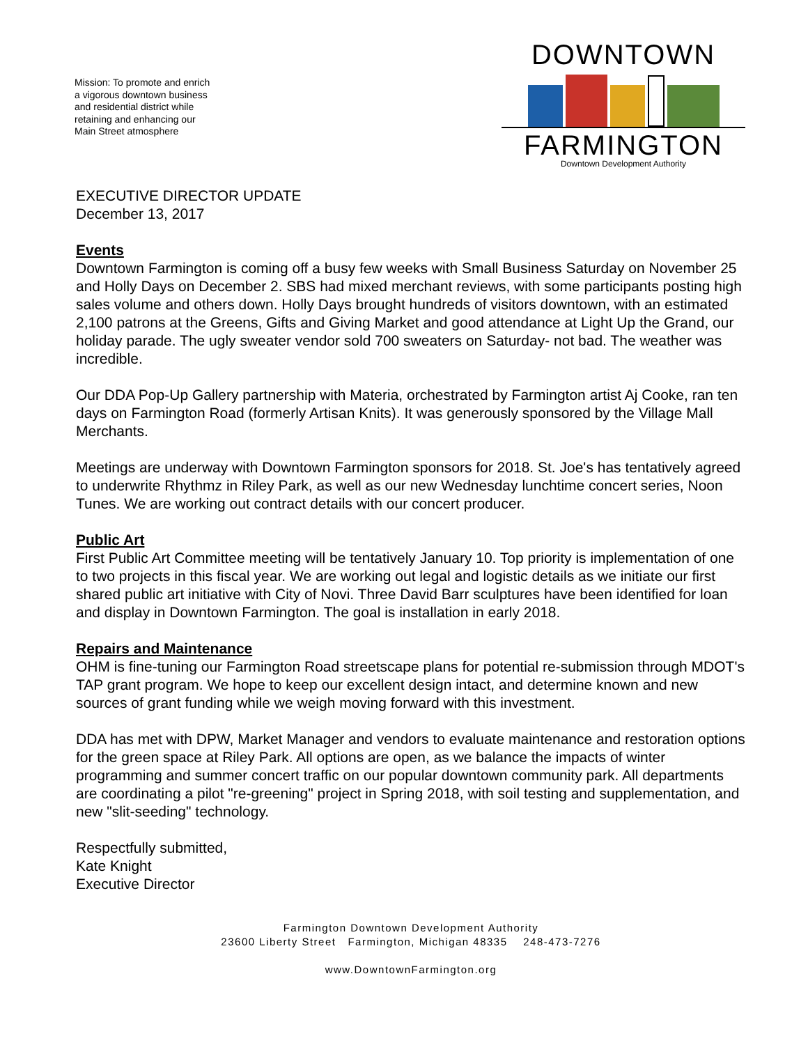Mission: To promote and enrich a vigorous downtown business and residential district while retaining and enhancing our Main Street atmosphere
DOWNTOWN
FARMINGTON
Downtown Development Authority
EXECUTIVE DIRECTOR UPDATE
December 13, 2017
Events
Downtown Farmington is coming off a busy few weeks with Small Business Saturday on November 25 and Holly Days on December 2. SBS had mixed merchant reviews, with some participants posting high sales volume and others down. Holly Days brought hundreds of visitors downtown, with an estimated 2,100 patrons at the Greens, Gifts and Giving Market and good attendance at Light Up the Grand, our holiday parade. The ugly sweater vendor sold 700 sweaters on Saturday- not bad. The weather was incredible.
Our DDA Pop-Up Gallery partnership with Materia, orchestrated by Farmington artist Aj Cooke, ran ten days on Farmington Road (formerly Artisan Knits). It was generously sponsored by the Village Mall Merchants.
Meetings are underway with Downtown Farmington sponsors for 2018. St. Joe's has tentatively agreed to underwrite Rhythmz in Riley Park, as well as our new Wednesday lunchtime concert series, Noon Tunes. We are working out contract details with our concert producer.
Public Art
First Public Art Committee meeting will be tentatively January 10. Top priority is implementation of one to two projects in this fiscal year. We are working out legal and logistic details as we initiate our first shared public art initiative with City of Novi. Three David Barr sculptures have been identified for loan and display in Downtown Farmington. The goal is installation in early 2018.
Repairs and Maintenance
OHM is fine-tuning our Farmington Road streetscape plans for potential re-submission through MDOT's TAP grant program. We hope to keep our excellent design intact, and determine known and new sources of grant funding while we weigh moving forward with this investment.
DDA has met with DPW, Market Manager and vendors to evaluate maintenance and restoration options for the green space at Riley Park. All options are open, as we balance the impacts of winter programming and summer concert traffic on our popular downtown community park. All departments are coordinating a pilot "re-greening" project in Spring 2018, with soil testing and supplementation, and new "slit-seeding" technology.
Respectfully submitted,
Kate Knight
Executive Director
Farmington Downtown Development Authority
23600 Liberty Street Farmington, Michigan 48335 248-473-7276
www.DowntownFarmington.org